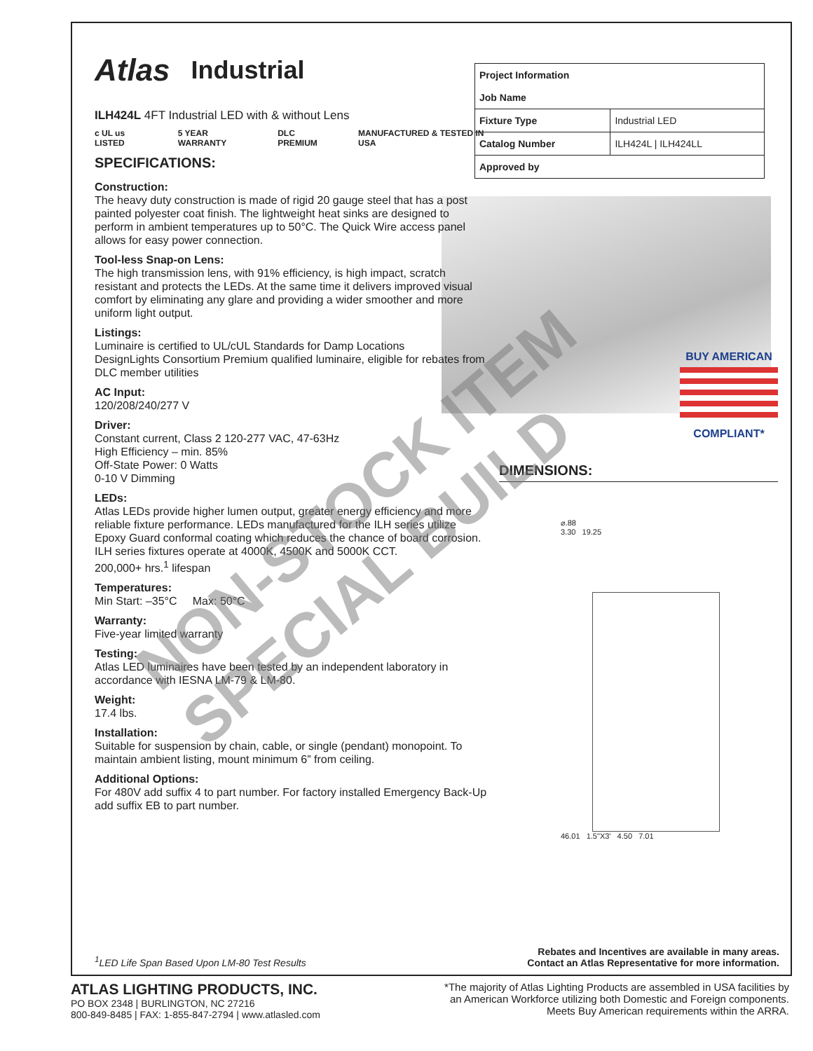Atlas Industrial
ILH424L 4FT Industrial LED with & without Lens
c UL us LISTED 5 YEAR WARRANTY DLC PREMIUM MANUFACTURED & TESTED IN USA
SPECIFICATIONS:
Construction:
The heavy duty construction is made of rigid 20 gauge steel that has a post painted polyester coat finish. The lightweight heat sinks are designed to perform in ambient temperatures up to 50°C. The Quick Wire access panel allows for easy power connection.
Tool-less Snap-on Lens:
The high transmission lens, with 91% efficiency, is high impact, scratch resistant and protects the LEDs. At the same time it delivers improved visual comfort by eliminating any glare and providing a wider smoother and more uniform light output.
Listings:
Luminaire is certified to UL/cUL Standards for Damp Locations
DesignLights Consortium Premium qualified luminaire, eligible for rebates from DLC member utilities
AC Input:
120/208/240/277 V
Driver:
Constant current, Class 2 120-277 VAC, 47-63Hz
High Efficiency – min. 85%
Off-State Power: 0 Watts
0-10 V Dimming
LEDs:
Atlas LEDs provide higher lumen output, greater energy efficiency and more reliable fixture performance. LEDs manufactured for the ILH series utilize Epoxy Guard conformal coating which reduces the chance of board corrosion.
ILH series fixtures operate at 4000K, 4500K and 5000K CCT.
200,000+ hrs.<sup>1</sup> lifespan
Temperatures:
Min Start: –35°C Max: 50°C
Warranty:
Five-year limited warranty
Testing:
Atlas LED luminaires have been tested by an independent laboratory in accordance with IESNA LM-79 & LM-80.
Weight:
17.4 lbs.
Installation:
Suitable for suspension by chain, cable, or single (pendant) monopoint. To maintain ambient listing, mount minimum 6” from ceiling.
Additional Options:
For 480V add suffix 4 to part number. For factory installed Emergency Back-Up add suffix EB to part number.
| Project Information Job Name | |
| Fixture Type | Industrial LED |
| Catalog Number | ILH424L / ILH424LL |
| Approved by | |
BUY AMERICAN
COMPLIANT*
DIMENSIONS:
⌀.88
3.30 19.25
46.01 1.5"X3' 4.50 7.01
<sup>1</sup> LED Life Span Based Upon LM-80 Test Results Rebates and Incentives are available in many areas.
Contact an Atlas Representative for more information.
ATLAS LIGHTING PRODUCTS, INC.
PO BOX 2348 | BURLINGTON, NC 27216
800-849-8485 | FAX: 1-855-847-2794 | www.atlasled.com
*The majority of Atlas Lighting Products are assembled in USA facilities by
an American Workforce utilizing both Domestic and Foreign components.
Meets Buy American requirements within the ARRA.
NON-STOCK ITEM
SPECIAL BUILD